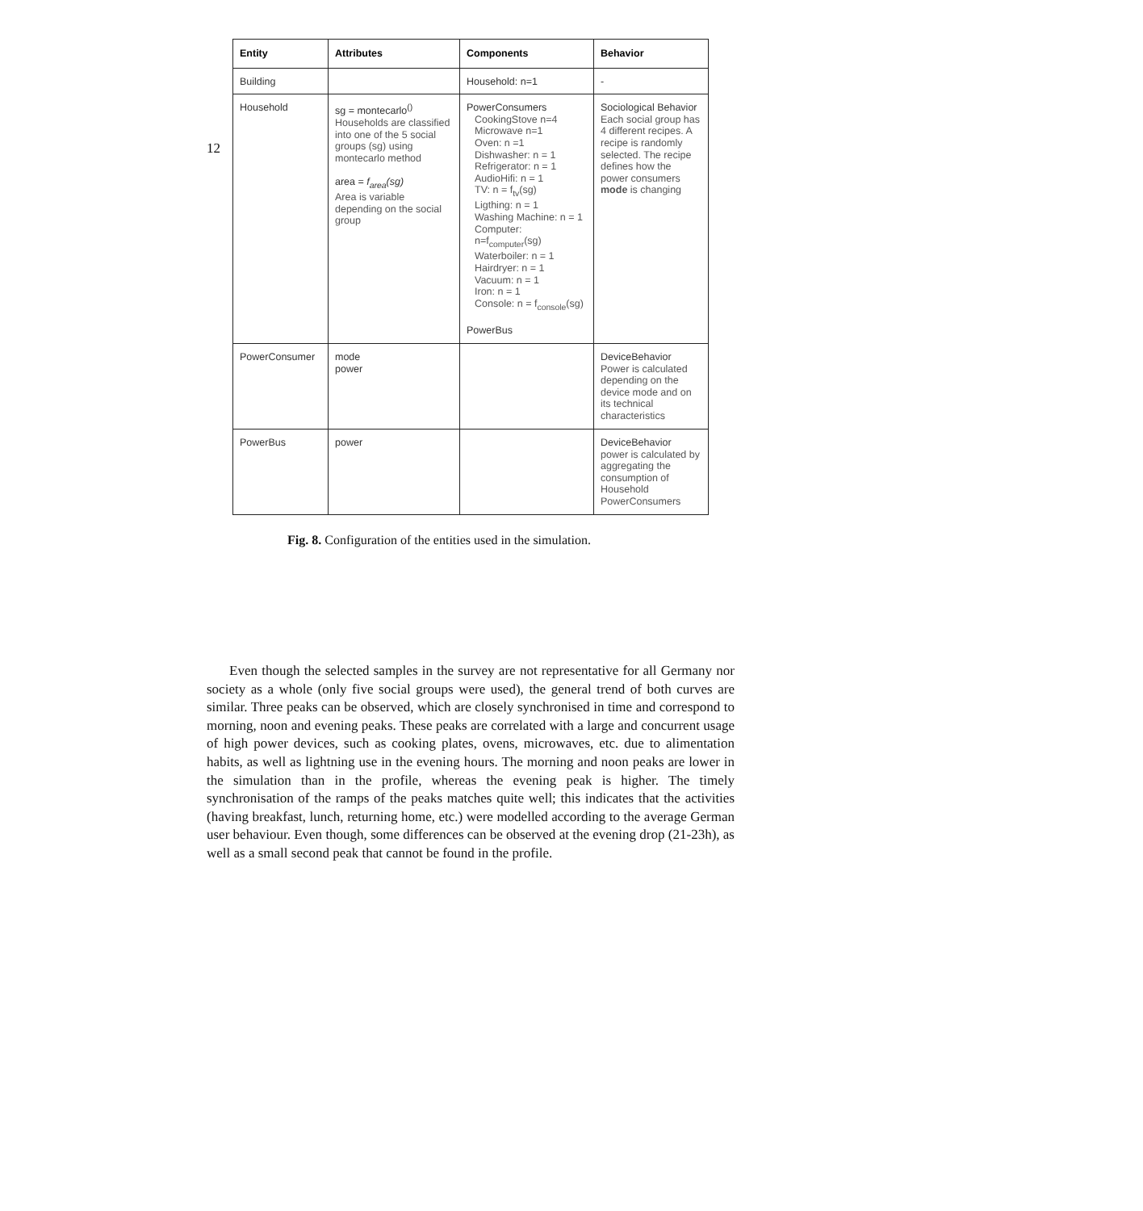12
| Entity | Attributes | Components | Behavior |
| --- | --- | --- | --- |
| Building | | Household: n=1 | - |
| Household | sg = montecarlo<sup>()</sup> Households are classified into one of the 5 social groups (sg) using montecarlo method area = f<sub>area</sub>(sg) Area is variable depending on the social group | PowerConsumers CookingStove n=4 Microwave n=1 Oven: n =1 Dishwasher: n = 1 Refrigerator: n = 1 AudioHifi: n = 1 TV: n = f<sub>tv</sub>(sg) Ligthing: n = 1 Washing Machine: n = 1 Computer: n=f<sub>computer</sub>(sg) Waterboiler: n = 1 Hairdryer: n = 1 Vacuum: n = 1 Iron: n = 1 Console: n = f<sub>console</sub>(sg) PowerBus | Sociological Behavior Each social group has 4 different recipes. A recipe is randomly selected. The recipe defines how the power consumers mode is changing |
| PowerConsumer | mode power | | DeviceBehavior Power is calculated depending on the device mode and on its technical characteristics |
| PowerBus | power | | DeviceBehavior power is calculated by aggregating the consumption of Household PowerConsumers |
Fig. 8. Configuration of the entities used in the simulation.
Even though the selected samples in the survey are not representative for all Germany nor society as a whole (only five social groups were used), the general trend of both curves are similar. Three peaks can be observed, which are closely synchronised in time and correspond to morning, noon and evening peaks. These peaks are correlated with a large and concurrent usage of high power devices, such as cooking plates, ovens, microwaves, etc. due to alimentation habits, as well as lightning use in the evening hours. The morning and noon peaks are lower in the simulation than in the profile, whereas the evening peak is higher. The timely synchronisation of the ramps of the peaks matches quite well; this indicates that the activities (having breakfast, lunch, returning home, etc.) were modelled according to the average German user behaviour. Even though, some differences can be observed at the evening drop (21-23h), as well as a small second peak that cannot be found in the profile.